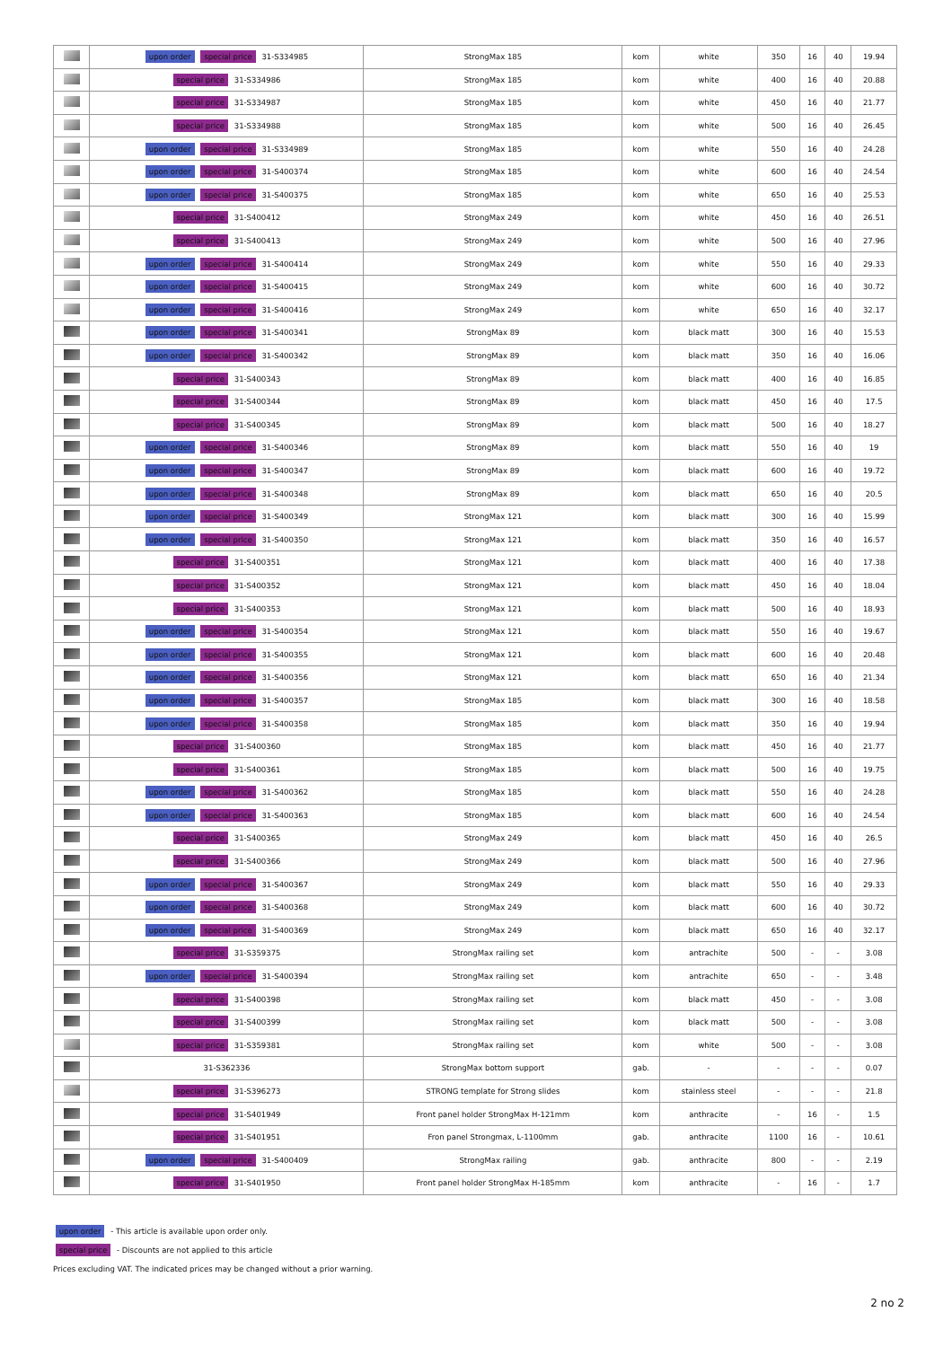| | upon order special price 31-S334985 | StrongMax 185 | kom | white | 350 | 16 | 40 | 19.94 |
| | special price 31-S334986 | StrongMax 185 | kom | white | 400 | 16 | 40 | 20.88 |
| | special price 31-S334987 | StrongMax 185 | kom | white | 450 | 16 | 40 | 21.77 |
| | special price 31-S334988 | StrongMax 185 | kom | white | 500 | 16 | 40 | 26.45 |
| | upon order special price 31-S334989 | StrongMax 185 | kom | white | 550 | 16 | 40 | 24.28 |
| | upon order special price 31-S400374 | StrongMax 185 | kom | white | 600 | 16 | 40 | 24.54 |
| | upon order special price 31-S400375 | StrongMax 185 | kom | white | 650 | 16 | 40 | 25.53 |
| | special price 31-S400412 | StrongMax 249 | kom | white | 450 | 16 | 40 | 26.51 |
| | special price 31-S400413 | StrongMax 249 | kom | white | 500 | 16 | 40 | 27.96 |
| | upon order special price 31-S400414 | StrongMax 249 | kom | white | 550 | 16 | 40 | 29.33 |
| | upon order special price 31-S400415 | StrongMax 249 | kom | white | 600 | 16 | 40 | 30.72 |
| | upon order special price 31-S400416 | StrongMax 249 | kom | white | 650 | 16 | 40 | 32.17 |
| | upon order special price 31-S400341 | StrongMax 89 | kom | black matt | 300 | 16 | 40 | 15.53 |
| | upon order special price 31-S400342 | StrongMax 89 | kom | black matt | 350 | 16 | 40 | 16.06 |
| | special price 31-S400343 | StrongMax 89 | kom | black matt | 400 | 16 | 40 | 16.85 |
| | special price 31-S400344 | StrongMax 89 | kom | black matt | 450 | 16 | 40 | 17.5 |
| | special price 31-S400345 | StrongMax 89 | kom | black matt | 500 | 16 | 40 | 18.27 |
| | upon order special price 31-S400346 | StrongMax 89 | kom | black matt | 550 | 16 | 40 | 19 |
| | upon order special price 31-S400347 | StrongMax 89 | kom | black matt | 600 | 16 | 40 | 19.72 |
| | upon order special price 31-S400348 | StrongMax 89 | kom | black matt | 650 | 16 | 40 | 20.5 |
| | upon order special price 31-S400349 | StrongMax 121 | kom | black matt | 300 | 16 | 40 | 15.99 |
| | upon order special price 31-S400350 | StrongMax 121 | kom | black matt | 350 | 16 | 40 | 16.57 |
| | special price 31-S400351 | StrongMax 121 | kom | black matt | 400 | 16 | 40 | 17.38 |
| | special price 31-S400352 | StrongMax 121 | kom | black matt | 450 | 16 | 40 | 18.04 |
| | special price 31-S400353 | StrongMax 121 | kom | black matt | 500 | 16 | 40 | 18.93 |
| | upon order special price 31-S400354 | StrongMax 121 | kom | black matt | 550 | 16 | 40 | 19.67 |
| | upon order special price 31-S400355 | StrongMax 121 | kom | black matt | 600 | 16 | 40 | 20.48 |
| | upon order special price 31-S400356 | StrongMax 121 | kom | black matt | 650 | 16 | 40 | 21.34 |
| | upon order special price 31-S400357 | StrongMax 185 | kom | black matt | 300 | 16 | 40 | 18.58 |
| | upon order special price 31-S400358 | StrongMax 185 | kom | black matt | 350 | 16 | 40 | 19.94 |
| | special price 31-S400360 | StrongMax 185 | kom | black matt | 450 | 16 | 40 | 21.77 |
| | special price 31-S400361 | StrongMax 185 | kom | black matt | 500 | 16 | 40 | 19.75 |
| | upon order special price 31-S400362 | StrongMax 185 | kom | black matt | 550 | 16 | 40 | 24.28 |
| | upon order special price 31-S400363 | StrongMax 185 | kom | black matt | 600 | 16 | 40 | 24.54 |
| | special price 31-S400365 | StrongMax 249 | kom | black matt | 450 | 16 | 40 | 26.5 |
| | special price 31-S400366 | StrongMax 249 | kom | black matt | 500 | 16 | 40 | 27.96 |
| | upon order special price 31-S400367 | StrongMax 249 | kom | black matt | 550 | 16 | 40 | 29.33 |
| | upon order special price 31-S400368 | StrongMax 249 | kom | black matt | 600 | 16 | 40 | 30.72 |
| | upon order special price 31-S400369 | StrongMax 249 | kom | black matt | 650 | 16 | 40 | 32.17 |
| | special price 31-S359375 | StrongMax railing set | kom | antrachite | 500 | - | - | 3.08 |
| | upon order special price 31-S400394 | StrongMax railing set | kom | antrachite | 650 | - | - | 3.48 |
| | special price 31-S400398 | StrongMax railing set | kom | black matt | 450 | - | - | 3.08 |
| | special price 31-S400399 | StrongMax railing set | kom | black matt | 500 | - | - | 3.08 |
| | special price 31-S359381 | StrongMax railing set | kom | white | 500 | - | - | 3.08 |
| | 31-S362336 | StrongMax bottom support | gab. | - | - | - | - | 0.07 |
| | special price 31-S396273 | STRONG template for Strong slides | kom | stainless steel | - | - | - | 21.8 |
| | special price 31-S401949 | Front panel holder StrongMax H-121mm | kom | anthracite | - | 16 | - | 1.5 |
| | special price 31-S401951 | Fron panel Strongmax, L-1100mm | gab. | anthracite | 1100 | 16 | - | 10.61 |
| | upon order special price 31-S400409 | StrongMax railing | gab. | anthracite | 800 | - | - | 2.19 |
| | special price 31-S401950 | Front panel holder StrongMax H-185mm | kom | anthracite | - | 16 | - | 1.7 |
upon order - This article is available upon order only.
special price - Discounts are not applied to this article
Prices excluding VAT. The indicated prices may be changed without a prior warning.
2 no 2